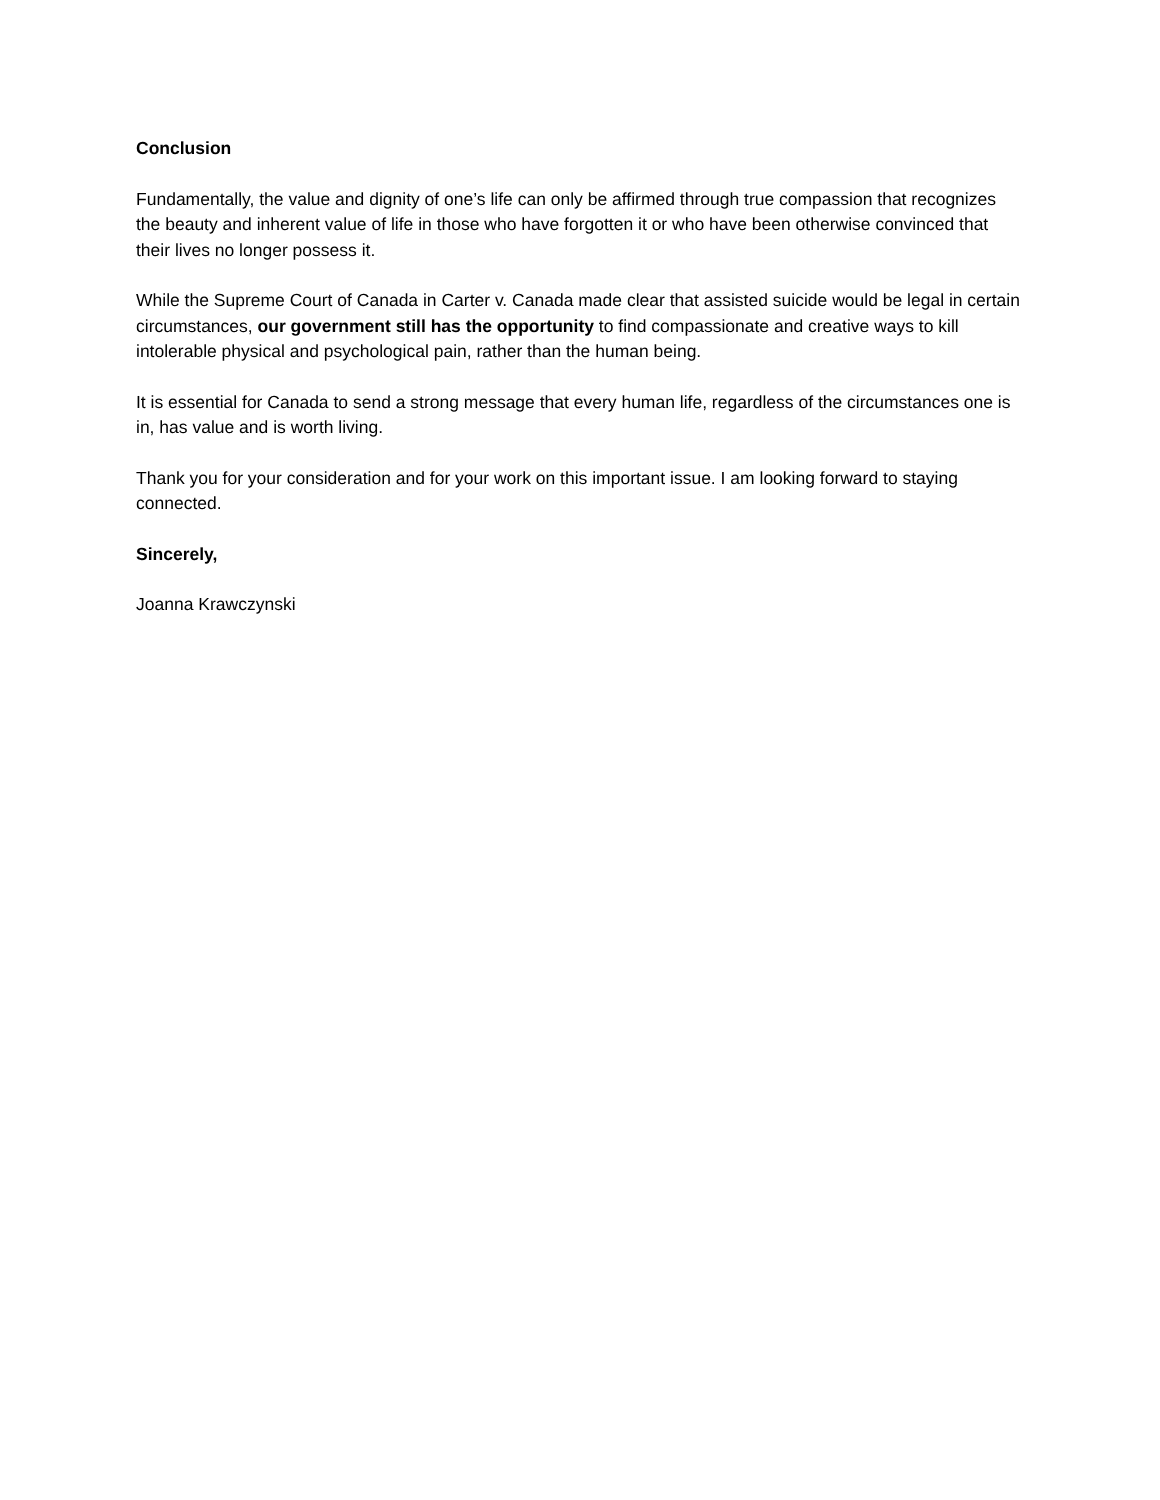Conclusion
Fundamentally, the value and dignity of one’s life can only be affirmed through true compassion that recognizes the beauty and inherent value of life in those who have forgotten it or who have been otherwise convinced that their lives no longer possess it.
While the Supreme Court of Canada in Carter v. Canada made clear that assisted suicide would be legal in certain circumstances, our government still has the opportunity to find compassionate and creative ways to kill intolerable physical and psychological pain, rather than the human being.
It is essential for Canada to send a strong message that every human life, regardless of the circumstances one is in, has value and is worth living.
Thank you for your consideration and for your work on this important issue. I am looking forward to staying connected.
Sincerely,
Joanna Krawczynski